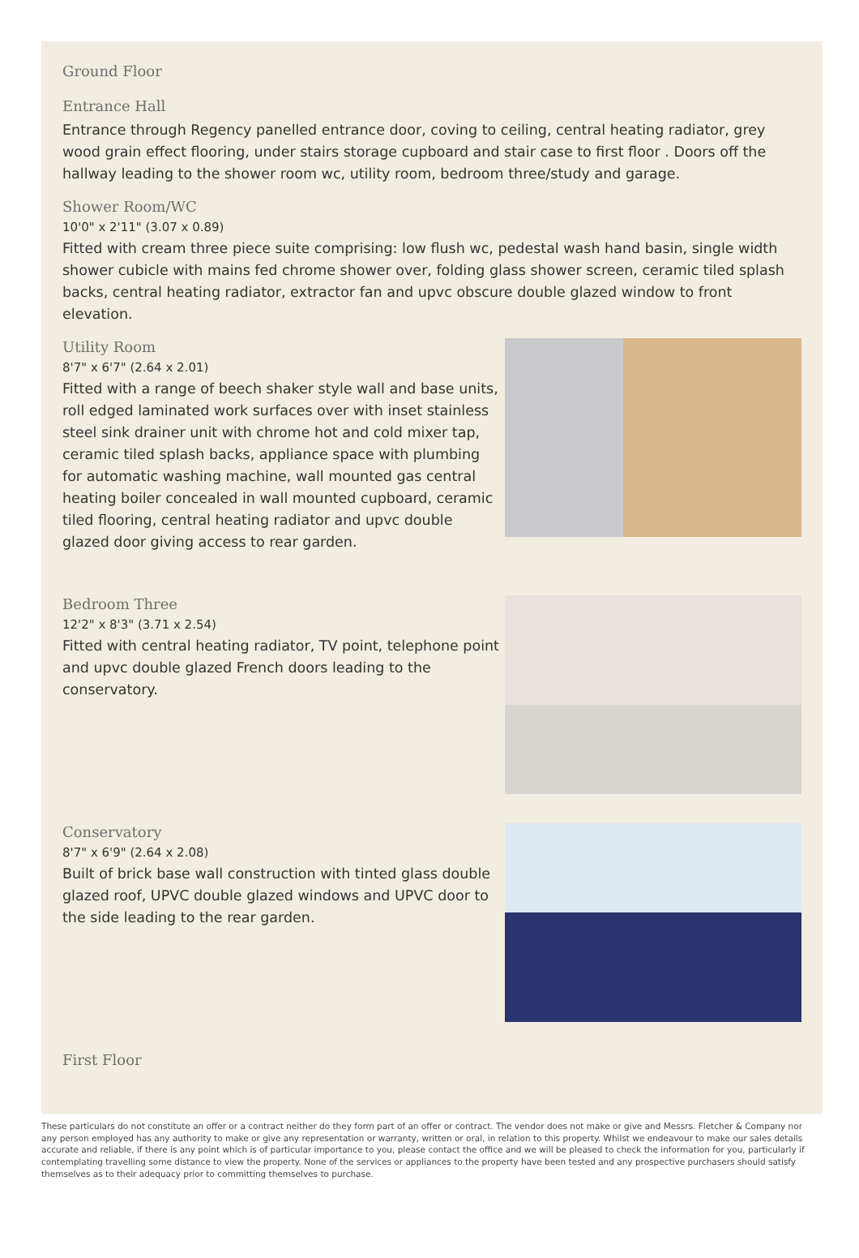Ground Floor
Entrance Hall
Entrance through Regency panelled entrance door, coving to ceiling, central heating radiator, grey wood grain effect flooring, under stairs storage cupboard and stair case to first floor . Doors off the hallway leading to the shower room wc, utility room, bedroom three/study and garage.
Shower Room/WC
10'0" x 2'11" (3.07 x 0.89)
Fitted with cream three piece suite comprising: low flush wc, pedestal wash hand basin, single width shower cubicle with mains fed chrome shower over, folding glass shower screen, ceramic tiled splash backs, central heating radiator, extractor fan and upvc obscure double glazed window to front elevation.
Utility Room
8'7" x 6'7" (2.64 x 2.01)
Fitted with a range of beech shaker style wall and base units, roll edged laminated work surfaces over with inset stainless steel sink drainer unit with chrome hot and cold mixer tap, ceramic tiled splash backs, appliance space with plumbing for automatic washing machine, wall mounted gas central heating boiler concealed in wall mounted cupboard, ceramic tiled flooring, central heating radiator and upvc double glazed door giving access to rear garden.
Bedroom Three
12'2" x 8'3" (3.71 x 2.54)
Fitted with central heating radiator, TV point, telephone point and upvc double glazed French doors leading to the conservatory.
Conservatory
8'7" x 6'9" (2.64 x 2.08)
Built of brick base wall construction with tinted glass double glazed roof, UPVC double glazed windows and UPVC door to the side leading to the rear garden.
First Floor
These particulars do not constitute an offer or a contract neither do they form part of an offer or contract. The vendor does not make or give and Messrs. Fletcher & Company nor any person employed has any authority to make or give any representation or warranty, written or oral, in relation to this property. Whilst we endeavour to make our sales details accurate and reliable, if there is any point which is of particular importance to you, please contact the office and we will be pleased to check the information for you, particularly if contemplating travelling some distance to view the property. None of the services or appliances to the property have been tested and any prospective purchasers should satisfy themselves as to their adequacy prior to committing themselves to purchase.